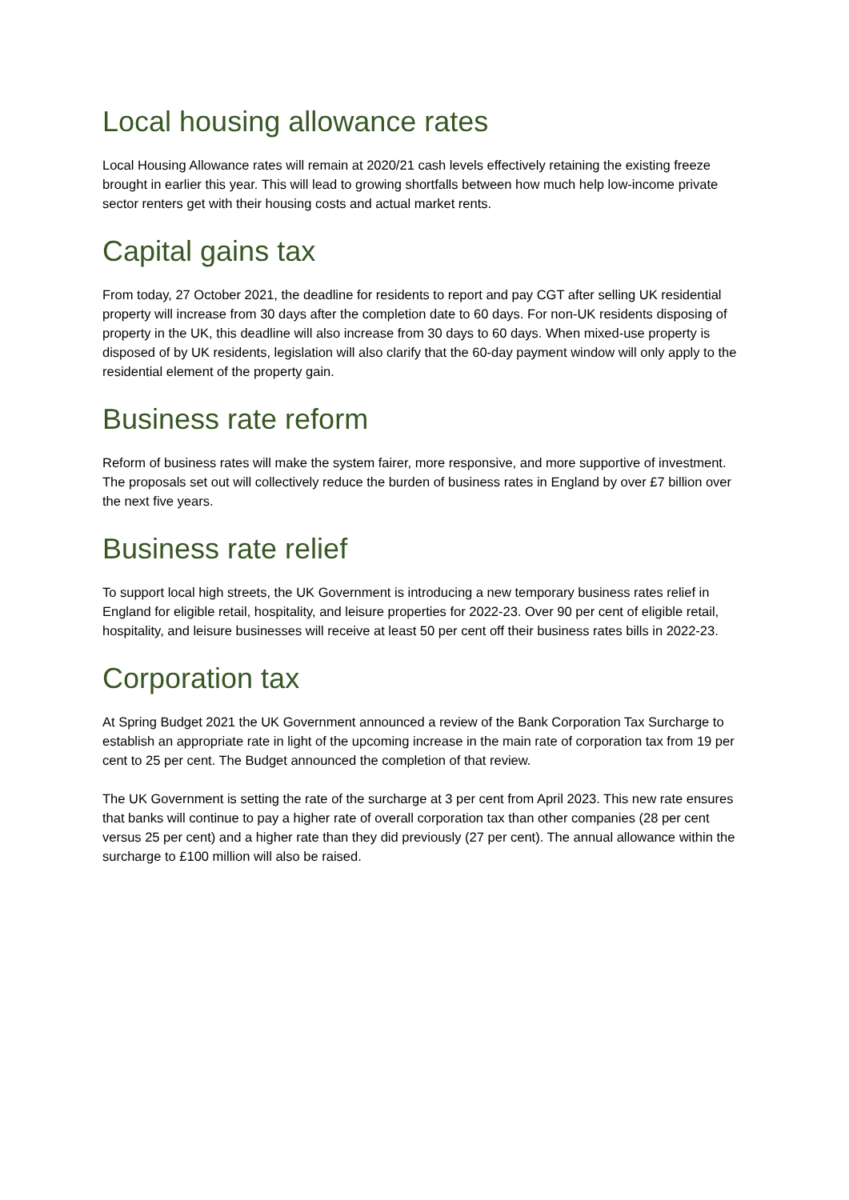Local housing allowance rates
Local Housing Allowance rates will remain at 2020/21 cash levels effectively retaining the existing freeze brought in earlier this year. This will lead to growing shortfalls between how much help low-income private sector renters get with their housing costs and actual market rents.
Capital gains tax
From today, 27 October 2021, the deadline for residents to report and pay CGT after selling UK residential property will increase from 30 days after the completion date to 60 days. For non-UK residents disposing of property in the UK, this deadline will also increase from 30 days to 60 days. When mixed-use property is disposed of by UK residents, legislation will also clarify that the 60-day payment window will only apply to the residential element of the property gain.
Business rate reform
Reform of business rates will make the system fairer, more responsive, and more supportive of investment. The proposals set out will collectively reduce the burden of business rates in England by over £7 billion over the next five years.
Business rate relief
To support local high streets, the UK Government is introducing a new temporary business rates relief in England for eligible retail, hospitality, and leisure properties for 2022-23. Over 90 per cent of eligible retail, hospitality, and leisure businesses will receive at least 50 per cent off their business rates bills in 2022-23.
Corporation tax
At Spring Budget 2021 the UK Government announced a review of the Bank Corporation Tax Surcharge to establish an appropriate rate in light of the upcoming increase in the main rate of corporation tax from 19 per cent to 25 per cent. The Budget announced the completion of that review.
The UK Government is setting the rate of the surcharge at 3 per cent from April 2023. This new rate ensures that banks will continue to pay a higher rate of overall corporation tax than other companies (28 per cent versus 25 per cent) and a higher rate than they did previously (27 per cent). The annual allowance within the surcharge to £100 million will also be raised.